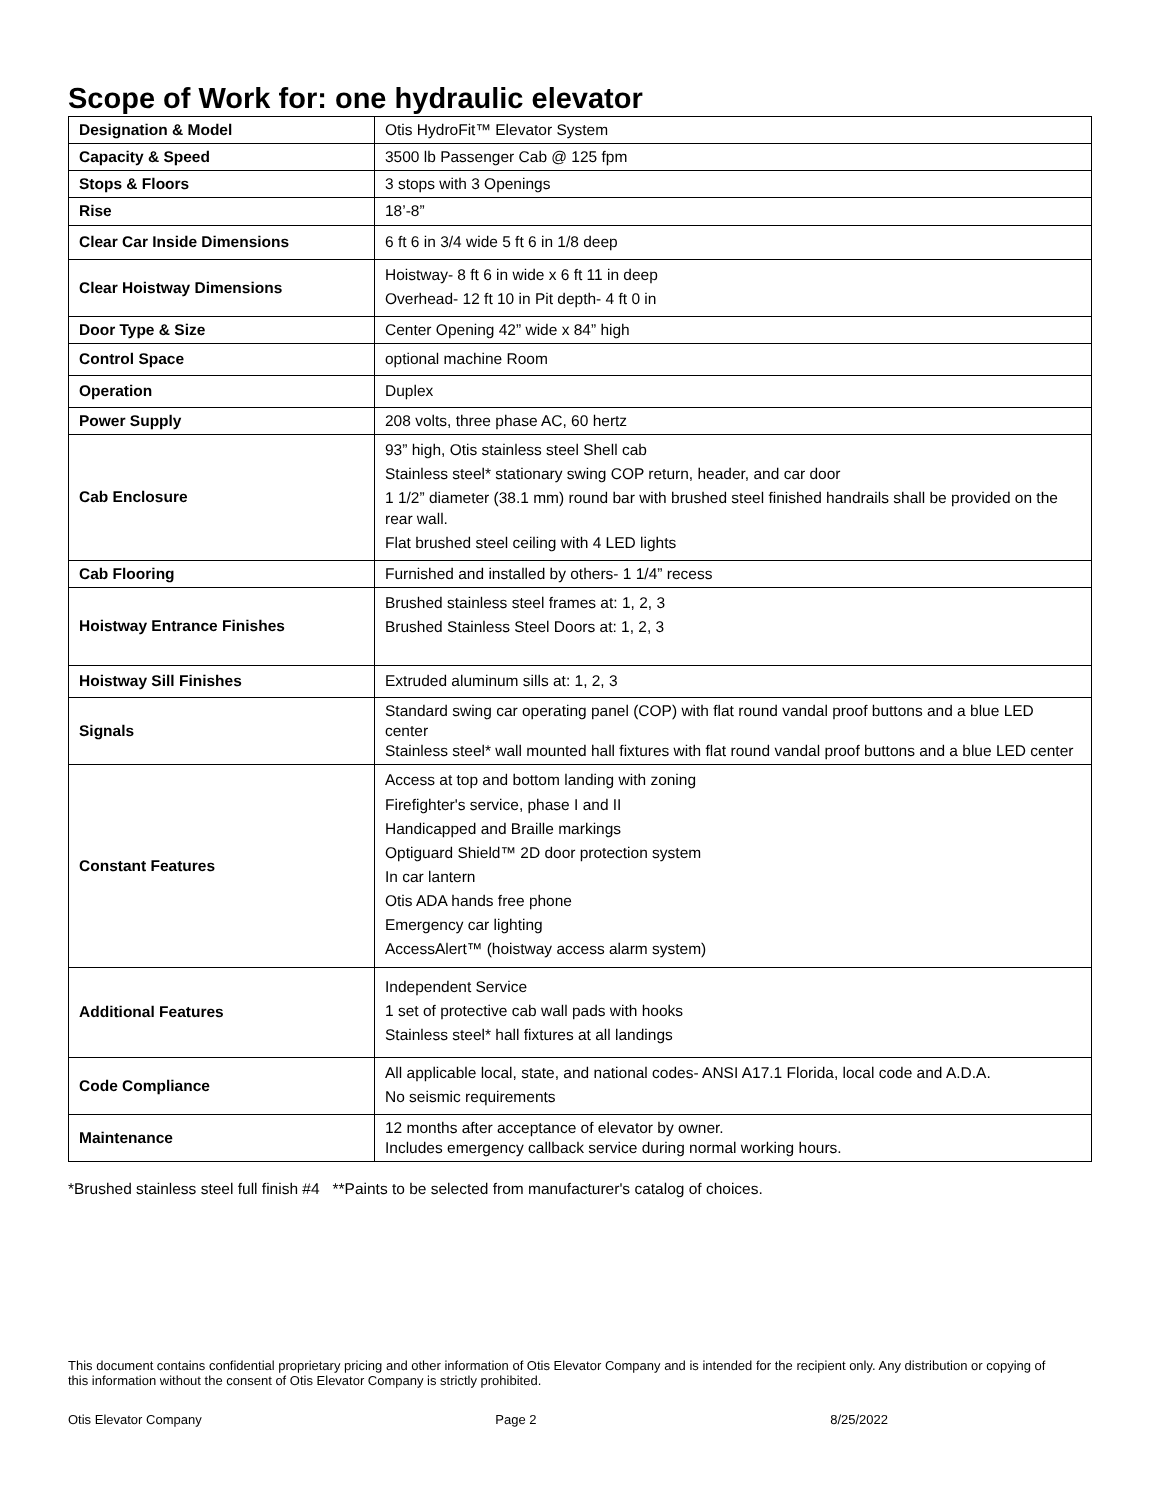Scope of Work for: one hydraulic elevator
| Designation & Model | Otis HydroFit™ Elevator System |
| Capacity & Speed | 3500 lb Passenger Cab @ 125 fpm |
| Stops & Floors | 3 stops with 3 Openings |
| Rise | 18’-8” |
| Clear Car Inside Dimensions | 6 ft 6 in 3/4 wide 5 ft 6 in 1/8 deep |
| Clear Hoistway Dimensions | Hoistway- 8 ft 6 in wide x 6 ft 11 in deep Overhead- 12 ft 10 in Pit depth- 4 ft 0 in |
| Door Type & Size | Center Opening 42” wide x 84” high |
| Control Space | optional machine Room |
| Operation | Duplex |
| Power Supply | 208 volts, three phase AC, 60 hertz |
| Cab Enclosure | 93” high, Otis stainless steel Shell cab Stainless steel* stationary swing COP return, header, and car door 1 1/2” diameter (38.1 mm) round bar with brushed steel finished handrails shall be provided on the rear wall. Flat brushed steel ceiling with 4 LED lights |
| Cab Flooring | Furnished and installed by others- 1 1/4” recess |
| Hoistway Entrance Finishes | Brushed stainless steel frames at: 1, 2, 3 Brushed Stainless Steel Doors at: 1, 2, 3 |
| Hoistway Sill Finishes | Extruded aluminum sills at: 1, 2, 3 |
| Signals | Standard swing car operating panel (COP) with flat round vandal proof buttons and a blue LED center Stainless steel* wall mounted hall fixtures with flat round vandal proof buttons and a blue LED center |
| Constant Features | Access at top and bottom landing with zoning Firefighter's service, phase I and II Handicapped and Braille markings Optiguard Shield™ 2D door protection system In car lantern Otis ADA hands free phone Emergency car lighting AccessAlert™ (hoistway access alarm system) |
| Additional Features | Independent Service 1 set of protective cab wall pads with hooks Stainless steel* hall fixtures at all landings |
| Code Compliance | All applicable local, state, and national codes- ANSI A17.1 Florida, local code and A.D.A. No seismic requirements |
| Maintenance | 12 months after acceptance of elevator by owner. Includes emergency callback service during normal working hours. |
*Brushed stainless steel full finish #4 **Paints to be selected from manufacturer's catalog of choices.
This document contains confidential proprietary pricing and other information of Otis Elevator Company and is intended for the recipient only. Any distribution or copying of this information without the consent of Otis Elevator Company is strictly prohibited.
Otis Elevator Company Page 2 8/25/2022